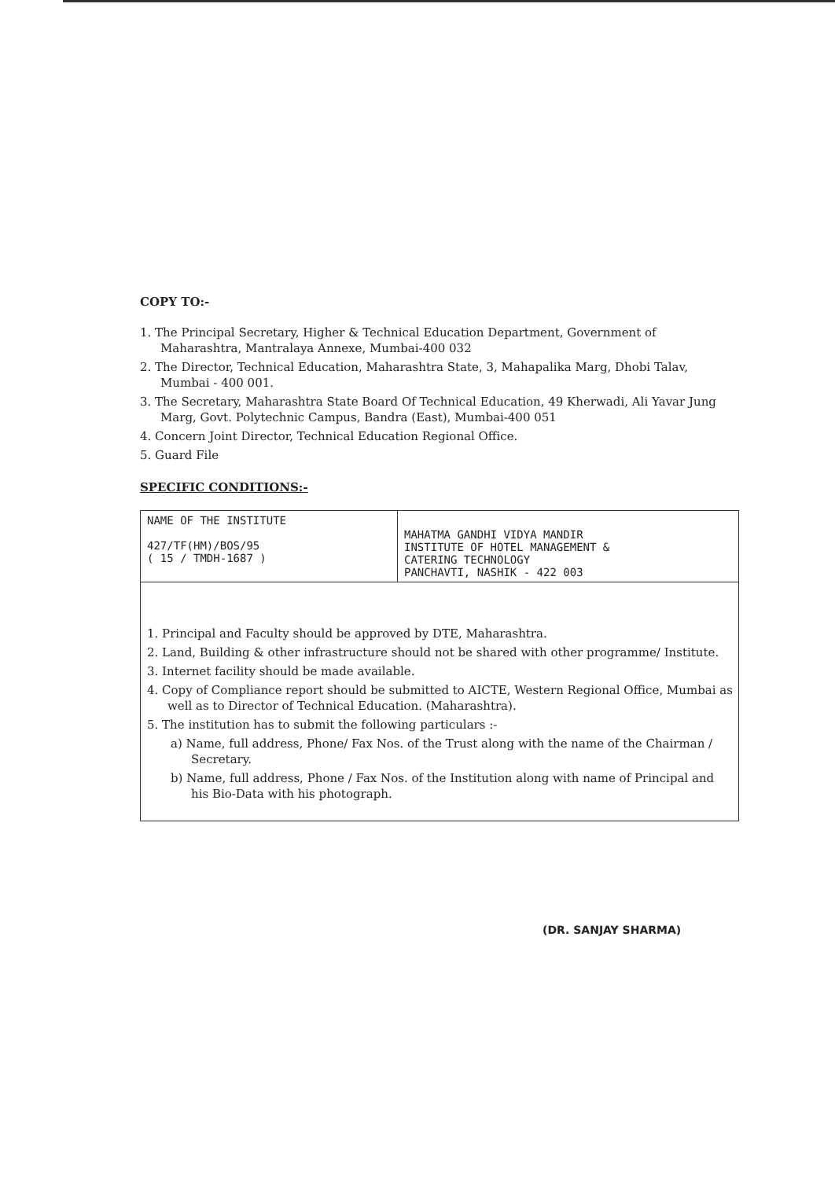COPY TO:-
1. The Principal Secretary, Higher & Technical Education Department, Government of Maharashtra, Mantralaya Annexe, Mumbai-400 032
2. The Director, Technical Education, Maharashtra State, 3, Mahapalika Marg, Dhobi Talav, Mumbai - 400 001.
3. The Secretary, Maharashtra State Board Of Technical Education, 49 Kherwadi, Ali Yavar Jung Marg, Govt. Polytechnic Campus, Bandra (East), Mumbai-400 051
4. Concern Joint Director, Technical Education Regional Office.
5. Guard File
SPECIFIC CONDITIONS:-
| NAME OF THE INSTITUTE 427/TF(HM)/BOS/95 ( 15 / TMDH-1687 ) | MAHATMA GANDHI VIDYA MANDIR INSTITUTE OF HOTEL MANAGEMENT & CATERING TECHNOLOGY PANCHAVTI, NASHIK - 422 003 |
| 1. Principal and Faculty should be approved by DTE, Maharashtra. 2. Land, Building & other infrastructure should not be shared with other programme/ Institute. 3. Internet facility should be made available. 4. Copy of Compliance report should be submitted to AICTE, Western Regional Office, Mumbai as well as to Director of Technical Education. (Maharashtra). 5. The institution has to submit the following particulars :- a) Name, full address, Phone/ Fax Nos. of the Trust along with the name of the Chairman / Secretary. b) Name, full address, Phone / Fax Nos. of the Institution along with name of Principal and his Bio-Data with his photograph. | |
(DR. SANJAY SHARMA)